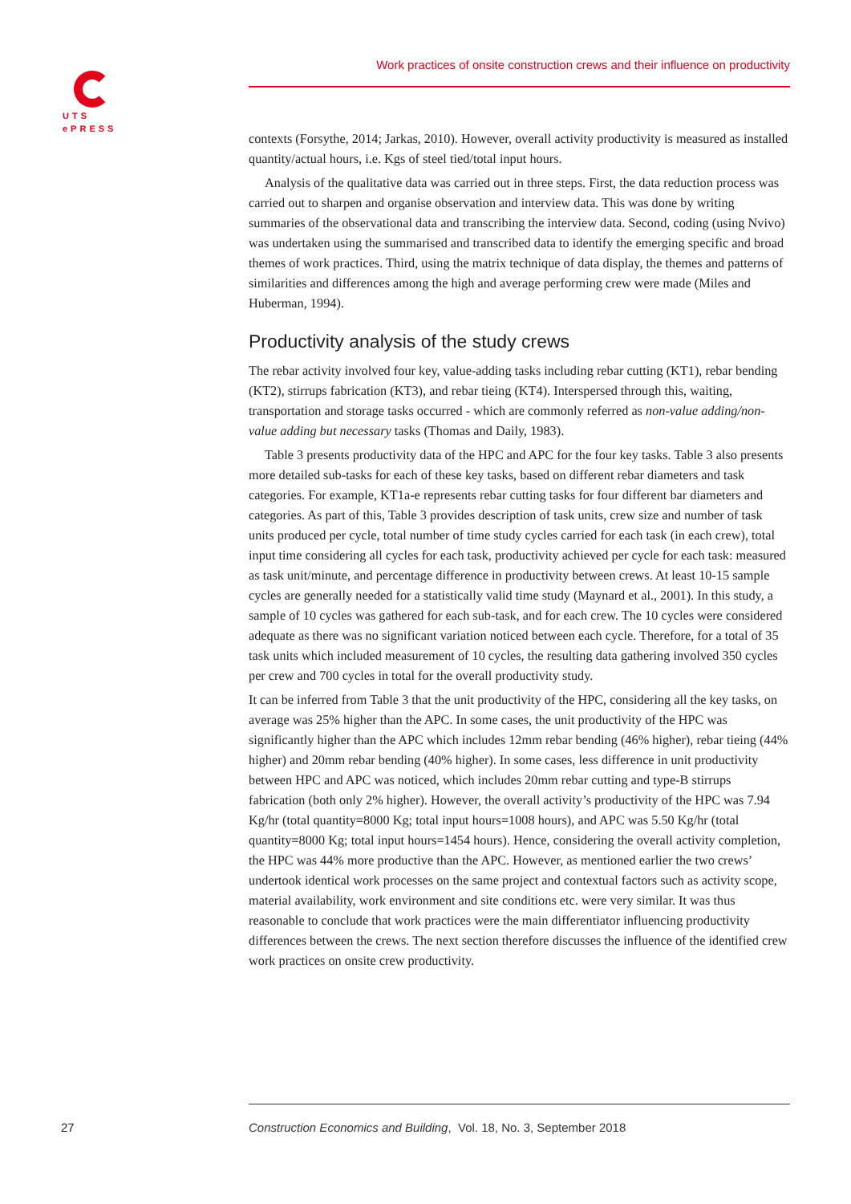UTS
ePRESS
Work practices of onsite construction crews and their influence on productivity
contexts (Forsythe, 2014; Jarkas, 2010). However, overall activity productivity is measured as installed quantity/actual hours, i.e. Kgs of steel tied/total input hours.
Analysis of the qualitative data was carried out in three steps. First, the data reduction process was carried out to sharpen and organise observation and interview data. This was done by writing summaries of the observational data and transcribing the interview data. Second, coding (using Nvivo) was undertaken using the summarised and transcribed data to identify the emerging specific and broad themes of work practices. Third, using the matrix technique of data display, the themes and patterns of similarities and differences among the high and average performing crew were made (Miles and Huberman, 1994).
Productivity analysis of the study crews
The rebar activity involved four key, value-adding tasks including rebar cutting (KT1), rebar bending (KT2), stirrups fabrication (KT3), and rebar tieing (KT4). Interspersed through this, waiting, transportation and storage tasks occurred - which are commonly referred as non-value adding/non-value adding but necessary tasks (Thomas and Daily, 1983).
Table 3 presents productivity data of the HPC and APC for the four key tasks. Table 3 also presents more detailed sub-tasks for each of these key tasks, based on different rebar diameters and task categories. For example, KT1a-e represents rebar cutting tasks for four different bar diameters and categories. As part of this, Table 3 provides description of task units, crew size and number of task units produced per cycle, total number of time study cycles carried for each task (in each crew), total input time considering all cycles for each task, productivity achieved per cycle for each task: measured as task unit/minute, and percentage difference in productivity between crews. At least 10-15 sample cycles are generally needed for a statistically valid time study (Maynard et al., 2001). In this study, a sample of 10 cycles was gathered for each sub-task, and for each crew. The 10 cycles were considered adequate as there was no significant variation noticed between each cycle. Therefore, for a total of 35 task units which included measurement of 10 cycles, the resulting data gathering involved 350 cycles per crew and 700 cycles in total for the overall productivity study.
It can be inferred from Table 3 that the unit productivity of the HPC, considering all the key tasks, on average was 25% higher than the APC. In some cases, the unit productivity of the HPC was significantly higher than the APC which includes 12mm rebar bending (46% higher), rebar tieing (44% higher) and 20mm rebar bending (40% higher). In some cases, less difference in unit productivity between HPC and APC was noticed, which includes 20mm rebar cutting and type-B stirrups fabrication (both only 2% higher). However, the overall activity’s productivity of the HPC was 7.94 Kg/hr (total quantity=8000 Kg; total input hours=1008 hours), and APC was 5.50 Kg/hr (total quantity=8000 Kg; total input hours=1454 hours). Hence, considering the overall activity completion, the HPC was 44% more productive than the APC. However, as mentioned earlier the two crews’ undertook identical work processes on the same project and contextual factors such as activity scope, material availability, work environment and site conditions etc. were very similar. It was thus reasonable to conclude that work practices were the main differentiator influencing productivity differences between the crews. The next section therefore discusses the influence of the identified crew work practices on onsite crew productivity.
27
Construction Economics and Building, Vol. 18, No. 3, September 2018